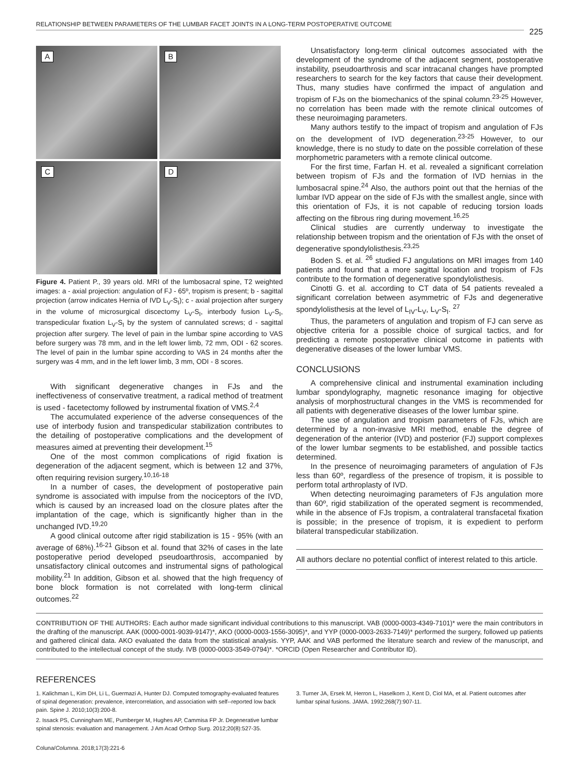RELATIONSHIP BETWEEN PARAMETERS OF THE LUMBAR FACET JOINTS IN A LONG-TERM POSTOPERATIVE OUTCOME
225
A
B
C
D
Figure 4. Patient P., 39 years old. MRI of the lumbosacral spine, T2 weighted images: a - axial projection: angulation of FJ - 65º, tropism is present; b - sagittal projection (arrow indicates Hernia of IVD L<sub>V</sub>-S<sub>I</sub>); c - axial projection after surgery in the volume of microsurgical discectomy L<sub>V</sub>-S<sub>I</sub>, interbody fusion L<sub>V</sub>-S<sub>I</sub>, transpedicular fixation L<sub>V</sub>-S<sub>I</sub> by the system of cannulated screws; d - sagittal projection after surgery. The level of pain in the lumbar spine according to VAS before surgery was 78 mm, and in the left lower limb, 72 mm, ODI - 62 scores. The level of pain in the lumbar spine according to VAS in 24 months after the surgery was 4 mm, and in the left lower limb, 3 mm, ODI - 8 scores.
With significant degenerative changes in FJs and the ineffectiveness of conservative treatment, a radical method of treatment is used - facetectomy followed by instrumental fixation of VMS.<sup>2,4</sup>
The accumulated experience of the adverse consequences of the use of interbody fusion and transpedicular stabilization contributes to the detailing of postoperative complications and the development of measures aimed at preventing their development.<sup>15</sup>
One of the most common complications of rigid fixation is degeneration of the adjacent segment, which is between 12 and 37%, often requiring revision surgery.<sup>10,16-18</sup>
In a number of cases, the development of postoperative pain syndrome is associated with impulse from the nociceptors of the IVD, which is caused by an increased load on the closure plates after the implantation of the cage, which is significantly higher than in the unchanged IVD.<sup>19,20</sup>
A good clinical outcome after rigid stabilization is 15 - 95% (with an average of 68%).<sup>16-21</sup> Gibson et al. found that 32% of cases in the late postoperative period developed pseudoarthrosis, accompanied by unsatisfactory clinical outcomes and instrumental signs of pathological mobility.<sup>21</sup> In addition, Gibson et al. showed that the high frequency of bone block formation is not correlated with long-term clinical outcomes.<sup>22</sup>
Unsatisfactory long-term clinical outcomes associated with the development of the syndrome of the adjacent segment, postoperative instability, pseudoarthrosis and scar intracanal changes have prompted researchers to search for the key factors that cause their development. Thus, many studies have confirmed the impact of angulation and tropism of FJs on the biomechanics of the spinal column.<sup>23-25</sup> However, no correlation has been made with the remote clinical outcomes of these neuroimaging parameters.
Many authors testify to the impact of tropism and angulation of FJs on the development of IVD degeneration.<sup>23-25</sup> However, to our knowledge, there is no study to date on the possible correlation of these morphometric parameters with a remote clinical outcome.
For the first time, Farfan H. et al. revealed a significant correlation between tropism of FJs and the formation of IVD hernias in the lumbosacral spine.<sup>24</sup> Also, the authors point out that the hernias of the lumbar IVD appear on the side of FJs with the smallest angle, since with this orientation of FJs, it is not capable of reducing torsion loads affecting on the fibrous ring during movement.<sup>16,25</sup>
Clinical studies are currently underway to investigate the relationship between tropism and the orientation of FJs with the onset of degenerative spondylolisthesis.<sup>23,25</sup>
Boden S. et al. <sup>26</sup> studied FJ angulations on MRI images from 140 patients and found that a more sagittal location and tropism of FJs contribute to the formation of degenerative spondylolisthesis.
Cinotti G. et al. according to CT data of 54 patients revealed a significant correlation between asymmetric of FJs and degenerative spondylolisthesis at the level of L<sub>IV</sub>-L<sub>V</sub>, L<sub>V</sub>-S<sub>I</sub>. <sup>27</sup>
Thus, the parameters of angulation and tropism of FJ can serve as objective criteria for a possible choice of surgical tactics, and for predicting a remote postoperative clinical outcome in patients with degenerative diseases of the lower lumbar VMS.
CONCLUSIONS
A comprehensive clinical and instrumental examination including lumbar spondylography, magnetic resonance imaging for objective analysis of morphostructural changes in the VMS is recommended for all patients with degenerative diseases of the lower lumbar spine.
The use of angulation and tropism parameters of FJs, which are determined by a non-invasive MRI method, enable the degree of degeneration of the anterior (IVD) and posterior (FJ) support complexes of the lower lumbar segments to be established, and possible tactics determined.
In the presence of neuroimaging parameters of angulation of FJs less than 60º, regardless of the presence of tropism, it is possible to perform total arthroplasty of IVD.
When detecting neuroimaging parameters of FJs angulation more than 60º, rigid stabilization of the operated segment is recommended, while in the absence of FJs tropism, a contralateral transfacetal fixation is possible; in the presence of tropism, it is expedient to perform bilateral transpedicular stabilization.
All authors declare no potential conflict of interest related to this article.
CONTRIBUTION OF THE AUTHORS: Each author made significant individual contributions to this manuscript. VAB (0000-0003-4349-7101)* were the main contributors in the drafting of the manuscript. AAK (0000-0001-9039-9147)*, AKO (0000-0003-1556-3095)*, and YYP (0000-0003-2633-7149)* performed the surgery, followed up patients and gathered clinical data. AKO evaluated the data from the statistical analysis. YYP, AAK and VAB performed the literature search and review of the manuscript, and contributed to the intellectual concept of the study. IVB (0000-0003-3549-0794)*. *ORCID (Open Researcher and Contributor ID).
REFERENCES
1. Kalichman L, Kim DH, Li L, Guermazi A, Hunter DJ. Computed tomography-evaluated features of spinal degeneration: prevalence, intercorrelation, and association with self--reported low back pain. Spine J. 2010;10(3):200-8.
2. Issack PS, Cunningham ME, Pumberger M, Hughes AP, Cammisa FP Jr. Degenerative lumbar spinal stenosis: evaluation and management. J Am Acad Orthop Surg. 2012;20(8):527-35.
3. Turner JA, Ersek M, Herron L, Haselkorn J, Kent D, Ciol MA, et al. Patient outcomes after lumbar spinal fusions. JAMA. 1992;268(7):907-11.
Coluna/Columna. 2018;17(3):221-6